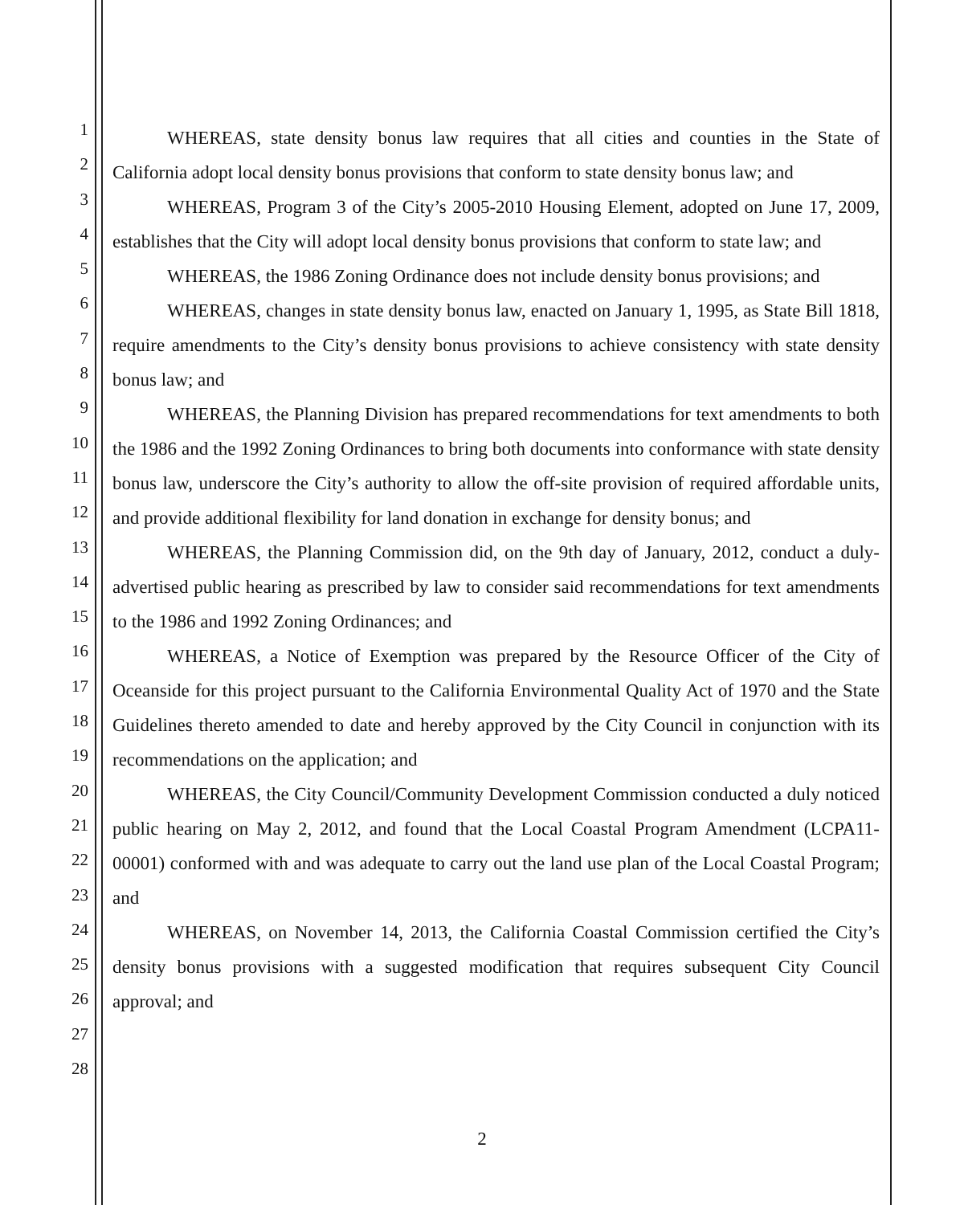1
2
3
4
5
6
7
8
9
10
11
12
13
14
15
16
17
18
19
20
21
22
23
24
25
26
27
28
WHEREAS, state density bonus law requires that all cities and counties in the State of California adopt local density bonus provisions that conform to state density bonus law; and
WHEREAS, Program 3 of the City’s 2005-2010 Housing Element, adopted on June 17, 2009, establishes that the City will adopt local density bonus provisions that conform to state law; and
WHEREAS, the 1986 Zoning Ordinance does not include density bonus provisions; and
WHEREAS, changes in state density bonus law, enacted on January 1, 1995, as State Bill 1818, require amendments to the City’s density bonus provisions to achieve consistency with state density bonus law; and
WHEREAS, the Planning Division has prepared recommendations for text amendments to both the 1986 and the 1992 Zoning Ordinances to bring both documents into conformance with state density bonus law, underscore the City’s authority to allow the off-site provision of required affordable units, and provide additional flexibility for land donation in exchange for density bonus; and
WHEREAS, the Planning Commission did, on the 9th day of January, 2012, conduct a duly-advertised public hearing as prescribed by law to consider said recommendations for text amendments to the 1986 and 1992 Zoning Ordinances; and
WHEREAS, a Notice of Exemption was prepared by the Resource Officer of the City of Oceanside for this project pursuant to the California Environmental Quality Act of 1970 and the State Guidelines thereto amended to date and hereby approved by the City Council in conjunction with its recommendations on the application; and
WHEREAS, the City Council/Community Development Commission conducted a duly noticed public hearing on May 2, 2012, and found that the Local Coastal Program Amendment (LCPA11-00001) conformed with and was adequate to carry out the land use plan of the Local Coastal Program; and
WHEREAS, on November 14, 2013, the California Coastal Commission certified the City’s density bonus provisions with a suggested modification that requires subsequent City Council approval; and
2